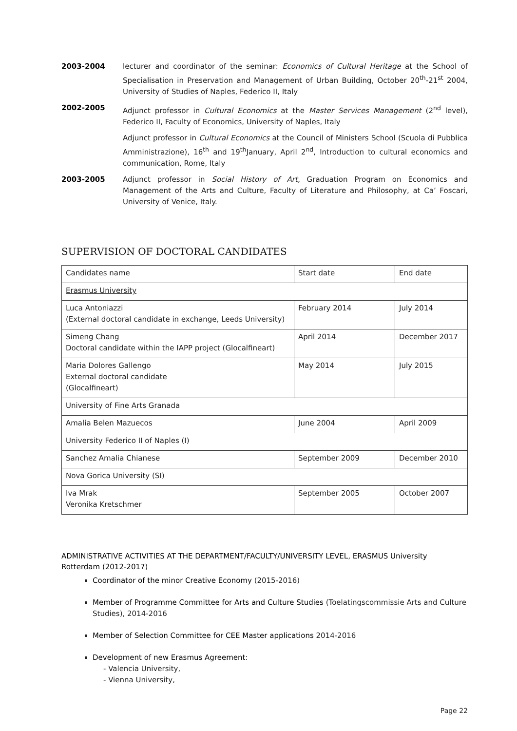2003-2004 lecturer and coordinator of the seminar: Economics of Cultural Heritage at the School of Specialisation in Preservation and Management of Urban Building, October 20<sup>th</sup>-21<sup>st</sup> 2004, University of Studies of Naples, Federico II, Italy
2002-2005 Adjunct professor in Cultural Economics at the Master Services Management (2<sup>nd</sup> level), Federico II, Faculty of Economics, University of Naples, Italy
Adjunct professor in Cultural Economics at the Council of Ministers School (Scuola di Pubblica Amministrazione), 16<sup>th</sup> and 19<sup>th</sup>January, April 2<sup>nd</sup>, Introduction to cultural economics and communication, Rome, Italy
2003-2005 Adjunct professor in Social History of Art, Graduation Program on Economics and Management of the Arts and Culture, Faculty of Literature and Philosophy, at Ca’ Foscari, University of Venice, Italy.
SUPERVISION OF DOCTORAL CANDIDATES
| Candidates name | Start date | End date |
| Erasmus University | | |
| Luca Antoniazzi (External doctoral candidate in exchange, Leeds University) | February 2014 | July 2014 |
| Simeng Chang Doctoral candidate within the IAPP project (Glocalfineart) | April 2014 | December 2017 |
| Maria Dolores Gallengo External doctoral candidate (Glocalfineart) | May 2014 | July 2015 |
| University of Fine Arts Granada | | |
| Amalia Belen Mazuecos | June 2004 | April 2009 |
| University Federico II of Naples (I) | | |
| Sanchez Amalia Chianese | September 2009 | December 2010 |
| Nova Gorica University (SI) | | |
| Iva Mrak Veronika Kretschmer | September 2005 | October 2007 |
ADMINISTRATIVE ACTIVITIES AT THE DEPARTMENT/FACULTY/UNIVERSITY LEVEL, ERASMUS University Rotterdam (2012-2017)
Coordinator of the minor Creative Economy (2015-2016)
Member of Programme Committee for Arts and Culture Studies (Toelatingscommissie Arts and Culture Studies), 2014-2016
Member of Selection Committee for CEE Master applications 2014-2016
Development of new Erasmus Agreement:
- Valencia University,
- Vienna University,
Page 22